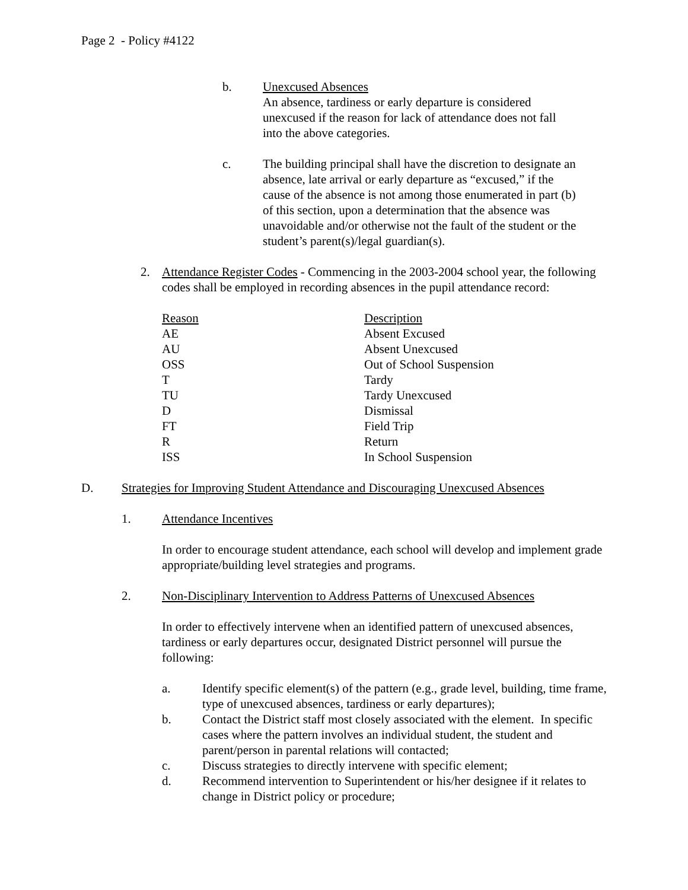Page 2 - Policy #4122
b. Unexcused Absences
An absence, tardiness or early departure is considered unexcused if the reason for lack of attendance does not fall into the above categories.
c. The building principal shall have the discretion to designate an absence, late arrival or early departure as “excused,” if the cause of the absence is not among those enumerated in part (b) of this section, upon a determination that the absence was unavoidable and/or otherwise not the fault of the student or the student’s parent(s)/legal guardian(s).
2. Attendance Register Codes - Commencing in the 2003-2004 school year, the following codes shall be employed in recording absences in the pupil attendance record:
| Reason | Description |
| --- | --- |
| AE | Absent Excused |
| AU | Absent Unexcused |
| OSS | Out of School Suspension |
| T | Tardy |
| TU | Tardy Unexcused |
| D | Dismissal |
| FT | Field Trip |
| R | Return |
| ISS | In School Suspension |
D. Strategies for Improving Student Attendance and Discouraging Unexcused Absences
1. Attendance Incentives
In order to encourage student attendance, each school will develop and implement grade appropriate/building level strategies and programs.
2. Non-Disciplinary Intervention to Address Patterns of Unexcused Absences
In order to effectively intervene when an identified pattern of unexcused absences, tardiness or early departures occur, designated District personnel will pursue the following:
a. Identify specific element(s) of the pattern (e.g., grade level, building, time frame, type of unexcused absences, tardiness or early departures);
b. Contact the District staff most closely associated with the element. In specific cases where the pattern involves an individual student, the student and parent/person in parental relations will contacted;
c. Discuss strategies to directly intervene with specific element;
d. Recommend intervention to Superintendent or his/her designee if it relates to change in District policy or procedure;